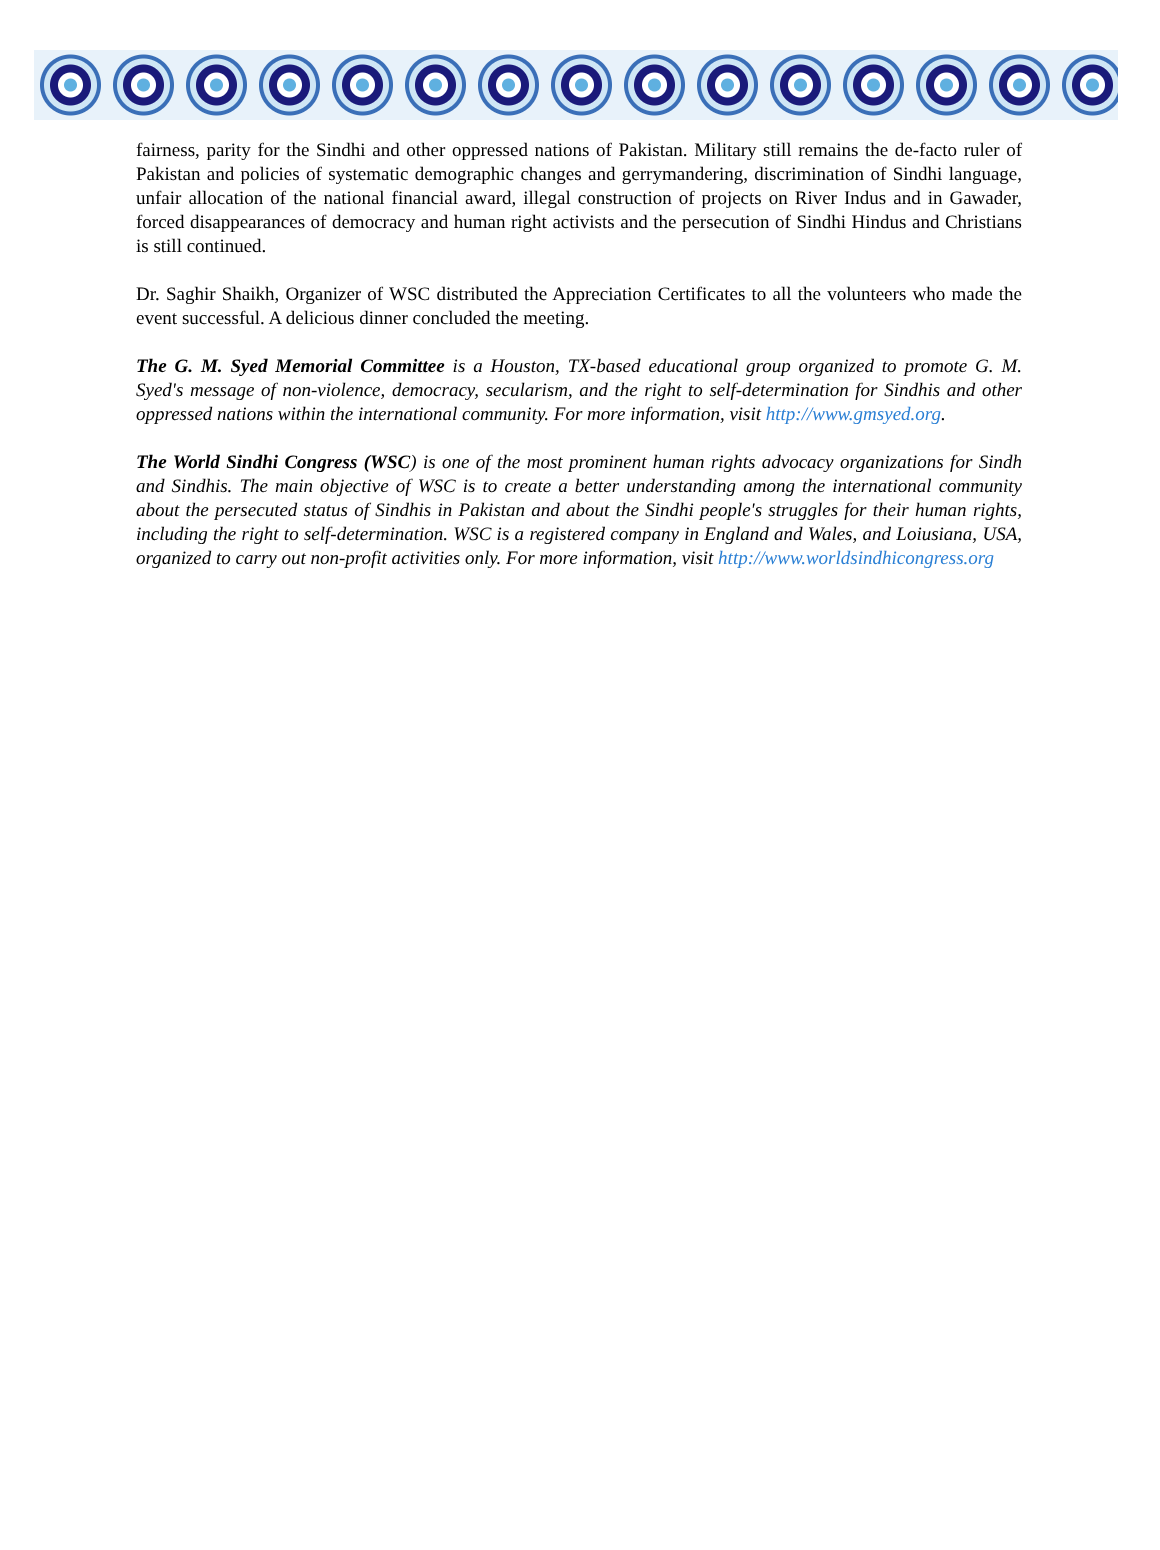fairness, parity for the Sindhi and other oppressed nations of Pakistan. Military still remains the de-facto ruler of Pakistan and policies of systematic demographic changes and gerrymandering, discrimination of Sindhi language, unfair allocation of the national financial award, illegal construction of projects on River Indus and in Gawader, forced disappearances of democracy and human right activists and the persecution of Sindhi Hindus and Christians is still continued.
Dr. Saghir Shaikh, Organizer of WSC distributed the Appreciation Certificates to all the volunteers who made the event successful. A delicious dinner concluded the meeting.
The G. M. Syed Memorial Committee is a Houston, TX-based educational group organized to promote G. M. Syed's message of non-violence, democracy, secularism, and the right to self-determination for Sindhis and other oppressed nations within the international community. For more information, visit http://www.gmsyed.org.
The World Sindhi Congress (WSC) is one of the most prominent human rights advocacy organizations for Sindh and Sindhis. The main objective of WSC is to create a better understanding among the international community about the persecuted status of Sindhis in Pakistan and about the Sindhi people's struggles for their human rights, including the right to self-determination. WSC is a registered company in England and Wales, and Loiusiana, USA, organized to carry out non-profit activities only. For more information, visit http://www.worldsindhicongress.org